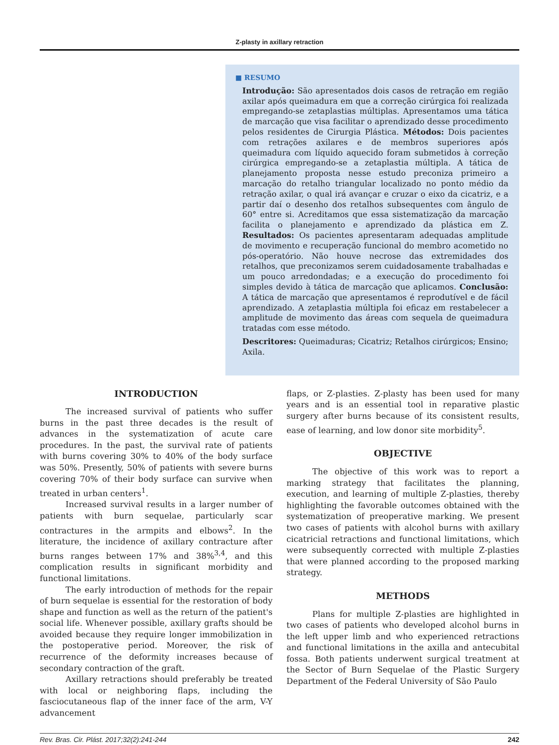Z-plasty in axillary retraction
■ RESUMO
Introdução: São apresentados dois casos de retração em região axilar após queimadura em que a correção cirúrgica foi realizada empregando-se zetaplastias múltiplas. Apresentamos uma tática de marcação que visa facilitar o aprendizado desse procedimento pelos residentes de Cirurgia Plástica. Métodos: Dois pacientes com retrações axilares e de membros superiores após queimadura com líquido aquecido foram submetidos à correção cirúrgica empregando-se a zetaplastia múltipla. A tática de planejamento proposta nesse estudo preconiza primeiro a marcação do retalho triangular localizado no ponto médio da retração axilar, o qual irá avançar e cruzar o eixo da cicatriz, e a partir daí o desenho dos retalhos subsequentes com ângulo de 60° entre si. Acreditamos que essa sistematização da marcação facilita o planejamento e aprendizado da plástica em Z. Resultados: Os pacientes apresentaram adequadas amplitude de movimento e recuperação funcional do membro acometido no pós-operatório. Não houve necrose das extremidades dos retalhos, que preconizamos serem cuidadosamente trabalhadas e um pouco arredondadas; e a execução do procedimento foi simples devido à tática de marcação que aplicamos. Conclusão: A tática de marcação que apresentamos é reprodutível e de fácil aprendizado. A zetaplastia múltipla foi eficaz em restabelecer a amplitude de movimento das áreas com sequela de queimadura tratadas com esse método.
Descritores: Queimaduras; Cicatriz; Retalhos cirúrgicos; Ensino; Axila.
INTRODUCTION
The increased survival of patients who suffer burns in the past three decades is the result of advances in the systematization of acute care procedures. In the past, the survival rate of patients with burns covering 30% to 40% of the body surface was 50%. Presently, 50% of patients with severe burns covering 70% of their body surface can survive when treated in urban centers<sup>1</sup>.
Increased survival results in a larger number of patients with burn sequelae, particularly scar contractures in the armpits and elbows<sup>2</sup>. In the literature, the incidence of axillary contracture after burns ranges between 17% and 38%<sup>3,4</sup>, and this complication results in significant morbidity and functional limitations.
The early introduction of methods for the repair of burn sequelae is essential for the restoration of body shape and function as well as the return of the patient's social life. Whenever possible, axillary grafts should be avoided because they require longer immobilization in the postoperative period. Moreover, the risk of recurrence of the deformity increases because of secondary contraction of the graft.
Axillary retractions should preferably be treated with local or neighboring flaps, including the fasciocutaneous flap of the inner face of the arm, V-Y advancement
flaps, or Z-plasties. Z-plasty has been used for many years and is an essential tool in reparative plastic surgery after burns because of its consistent results, ease of learning, and low donor site morbidity<sup>5</sup>.
OBJECTIVE
The objective of this work was to report a marking strategy that facilitates the planning, execution, and learning of multiple Z-plasties, thereby highlighting the favorable outcomes obtained with the systematization of preoperative marking. We present two cases of patients with alcohol burns with axillary cicatricial retractions and functional limitations, which were subsequently corrected with multiple Z-plasties that were planned according to the proposed marking strategy.
METHODS
Plans for multiple Z-plasties are highlighted in two cases of patients who developed alcohol burns in the left upper limb and who experienced retractions and functional limitations in the axilla and antecubital fossa. Both patients underwent surgical treatment at the Sector of Burn Sequelae of the Plastic Surgery Department of the Federal University of São Paulo
Rev. Bras. Cir. Plást. 2017;32(2):241-244 242